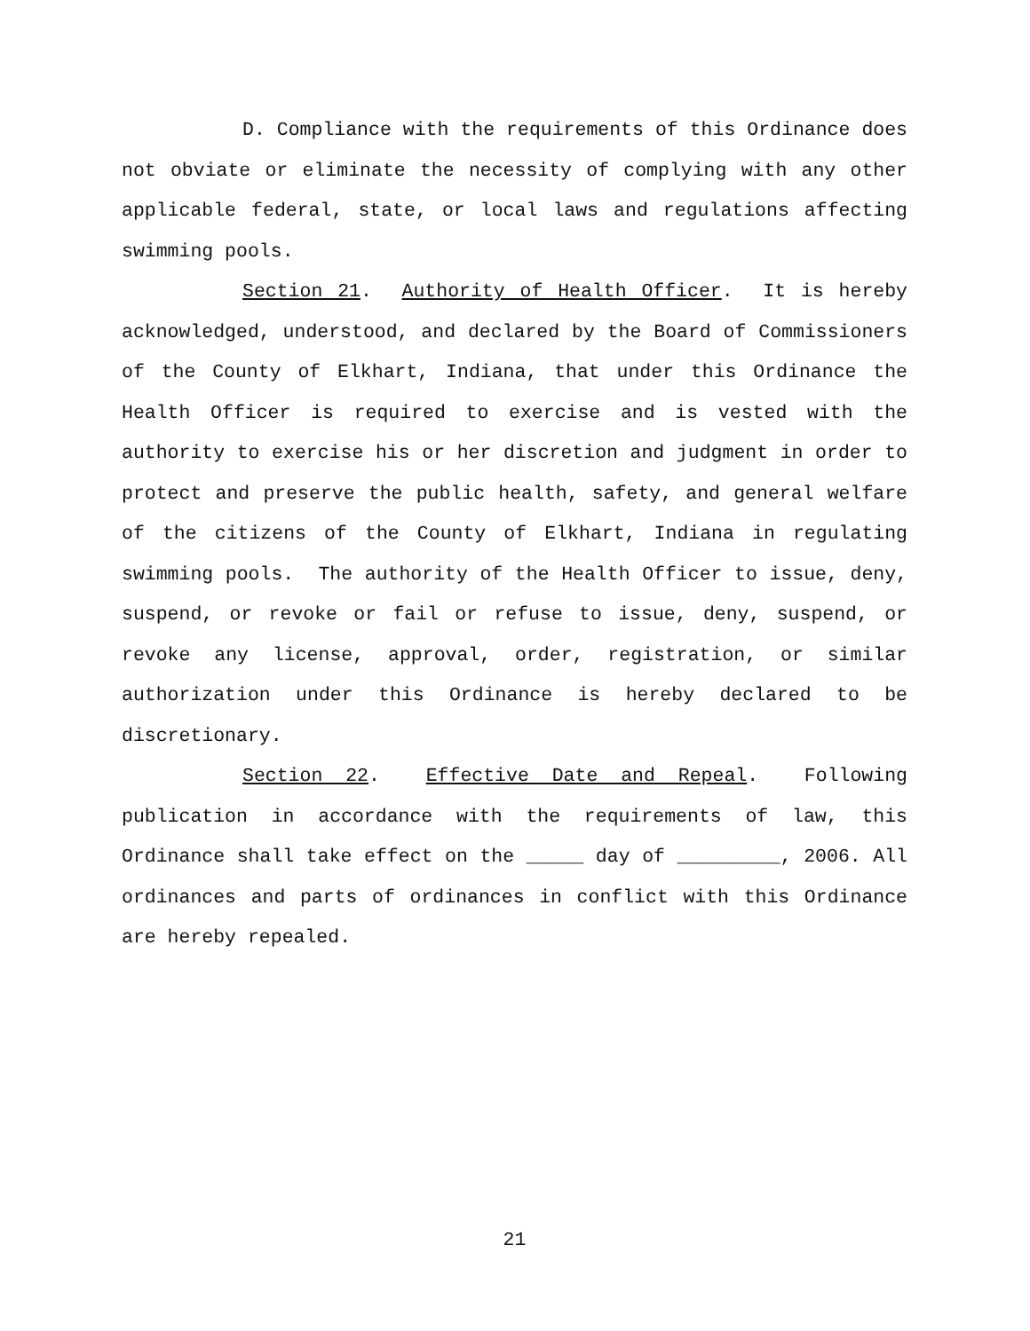D. Compliance with the requirements of this Ordinance does not obviate or eliminate the necessity of complying with any other applicable federal, state, or local laws and regulations affecting swimming pools.
Section 21. Authority of Health Officer. It is hereby acknowledged, understood, and declared by the Board of Commissioners of the County of Elkhart, Indiana, that under this Ordinance the Health Officer is required to exercise and is vested with the authority to exercise his or her discretion and judgment in order to protect and preserve the public health, safety, and general welfare of the citizens of the County of Elkhart, Indiana in regulating swimming pools. The authority of the Health Officer to issue, deny, suspend, or revoke or fail or refuse to issue, deny, suspend, or revoke any license, approval, order, registration, or similar authorization under this Ordinance is hereby declared to be discretionary.
Section 22. Effective Date and Repeal. Following publication in accordance with the requirements of law, this Ordinance shall take effect on the _____ day of _________, 2006. All ordinances and parts of ordinances in conflict with this Ordinance are hereby repealed.
21